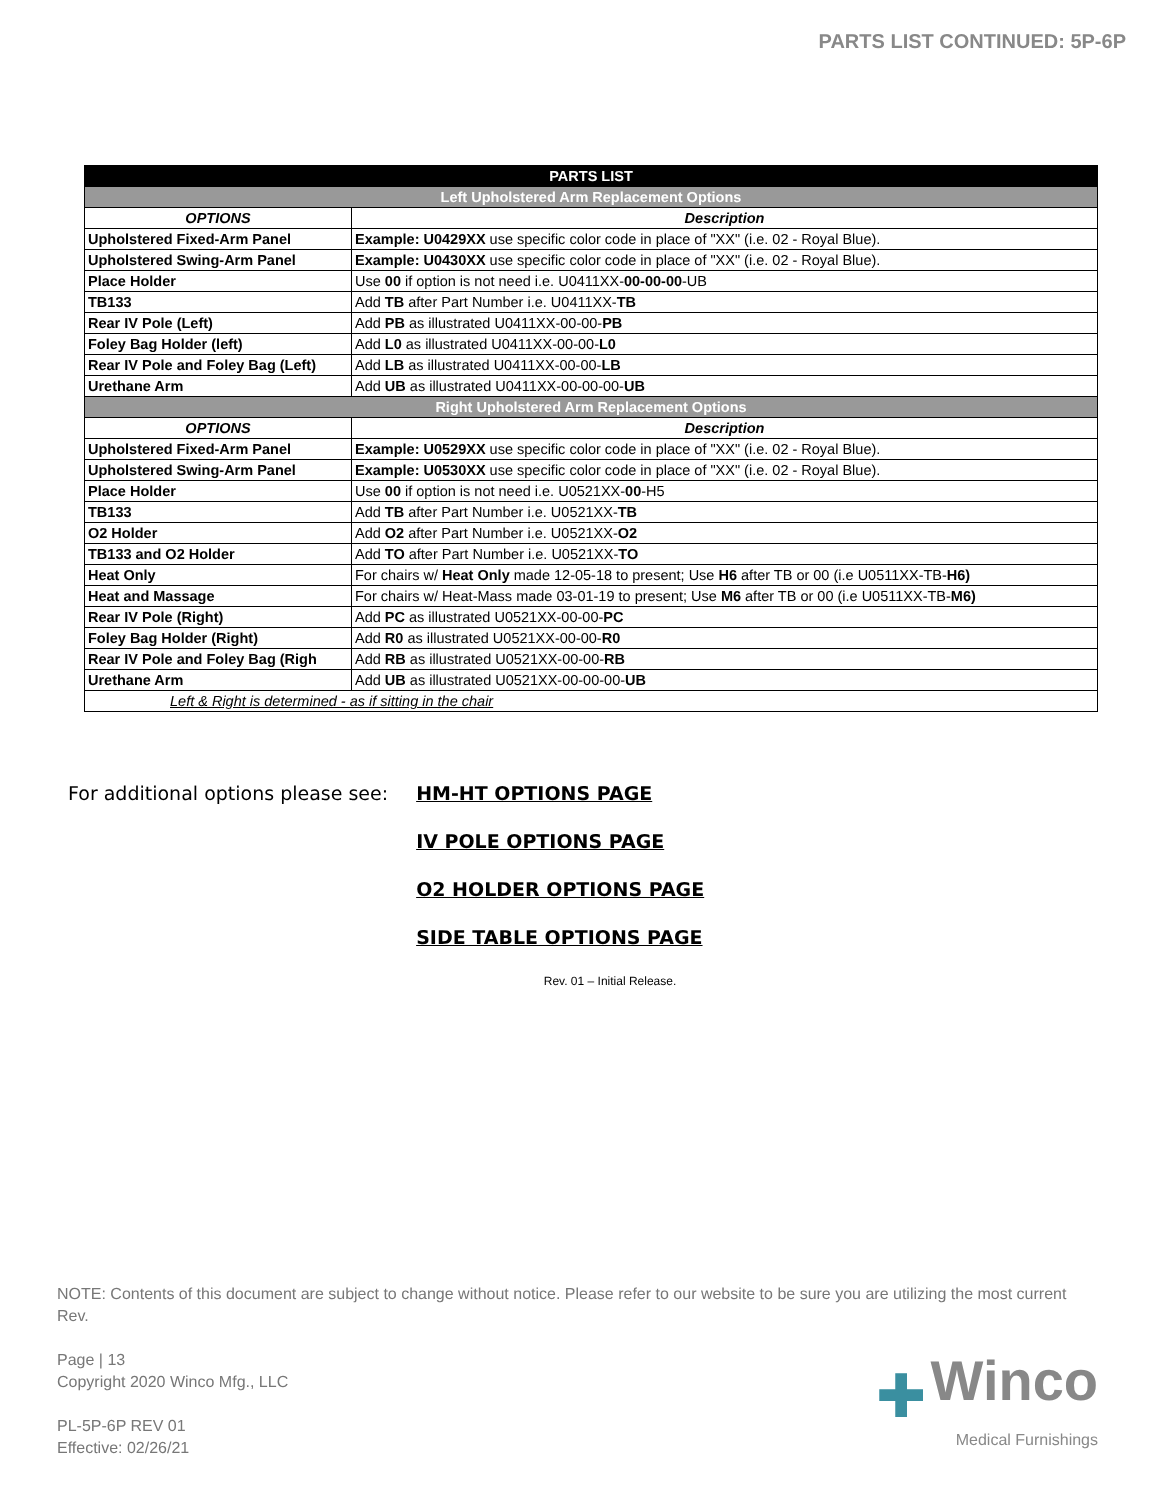PARTS LIST CONTINUED: 5P-6P
| PARTS LIST | |
| --- | --- |
| Left Upholstered Arm Replacement Options | |
| OPTIONS | Description |
| Upholstered Fixed-Arm Panel | Example: U0429XX use specific color code in place of "XX" (i.e. 02 - Royal Blue). |
| Upholstered Swing-Arm Panel | Example: U0430XX use specific color code in place of "XX" (i.e. 02 - Royal Blue). |
| Place Holder | Use 00 if option is not need i.e. U0411XX- 00-00-00 -UB |
| TB133 | Add TB after Part Number i.e. U0411XX- TB |
| Rear IV Pole (Left) | Add PB as illustrated U0411XX-00-00- PB |
| Foley Bag Holder (left) | Add L0 as illustrated U0411XX-00-00- L0 |
| Rear IV Pole and Foley Bag (Left) | Add LB as illustrated U0411XX-00-00- LB |
| Urethane Arm | Add UB as illustrated U0411XX-00-00-00- UB |
| Right Upholstered Arm Replacement Options | |
| OPTIONS | Description |
| Upholstered Fixed-Arm Panel | Example: U0529XX use specific color code in place of "XX" (i.e. 02 - Royal Blue). |
| Upholstered Swing-Arm Panel | Example: U0530XX use specific color code in place of "XX" (i.e. 02 - Royal Blue). |
| Place Holder | Use 00 if option is not need i.e. U0521XX- 00 -H5 |
| TB133 | Add TB after Part Number i.e. U0521XX- TB |
| O2 Holder | Add O2 after Part Number i.e. U0521XX- O2 |
| TB133 and O2 Holder | Add TO after Part Number i.e. U0521XX- TO |
| Heat Only | For chairs w/ Heat Only made 12-05-18 to present; Use H6 after TB or 00 (i.e U0511XX-TB- H6) |
| Heat and Massage | For chairs w/ Heat-Mass made 03-01-19 to present; Use M6 after TB or 00 (i.e U0511XX-TB- M6) |
| Rear IV Pole (Right) | Add PC as illustrated U0521XX-00-00- PC |
| Foley Bag Holder (Right) | Add R0 as illustrated U0521XX-00-00- R0 |
| Rear IV Pole and Foley Bag (Righ | Add RB as illustrated U0521XX-00-00- RB |
| Urethane Arm | Add UB as illustrated U0521XX-00-00-00- UB |
| Left & Right is determined - as if sitting in the chair | |
For additional options please see:
HM-HT OPTIONS PAGE
IV POLE OPTIONS PAGE
O2 HOLDER OPTIONS PAGE
SIDE TABLE OPTIONS PAGE
Rev. 01 – Initial Release.
NOTE: Contents of this document are subject to change without notice. Please refer to our website to be sure you are utilizing the most current Rev.
Page | 13
Copyright 2020 Winco Mfg., LLC
PL-5P-6P REV 01
Effective: 02/26/21
✚ Winco
Medical Furnishings